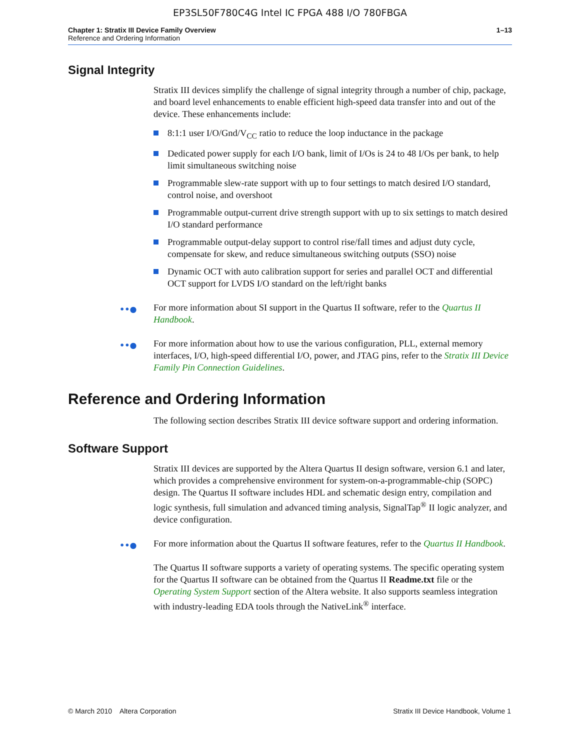EP3SL50F780C4G Intel IC FPGA 488 I/O 780FBGA
Chapter 1: Stratix III Device Family Overview 1–13
Reference and Ordering Information
Signal Integrity
Stratix III devices simplify the challenge of signal integrity through a number of chip, package, and board level enhancements to enable efficient high-speed data transfer into and out of the device. These enhancements include:
8:1:1 user I/O/Gnd/V<sub>CC</sub> ratio to reduce the loop inductance in the package
Dedicated power supply for each I/O bank, limit of I/Os is 24 to 48 I/Os per bank, to help limit simultaneous switching noise
Programmable slew-rate support with up to four settings to match desired I/O standard, control noise, and overshoot
Programmable output-current drive strength support with up to six settings to match desired I/O standard performance
Programmable output-delay support to control rise/fall times and adjust duty cycle, compensate for skew, and reduce simultaneous switching outputs (SSO) noise
Dynamic OCT with auto calibration support for series and parallel OCT and differential OCT support for LVDS I/O standard on the left/right banks
••● For more information about SI support in the Quartus II software, refer to the Quartus II Handbook.
••● For more information about how to use the various configuration, PLL, external memory interfaces, I/O, high-speed differential I/O, power, and JTAG pins, refer to the Stratix III Device Family Pin Connection Guidelines.
Reference and Ordering Information
The following section describes Stratix III device software support and ordering information.
Software Support
Stratix III devices are supported by the Altera Quartus II design software, version 6.1 and later, which provides a comprehensive environment for system-on-a-programmable-chip (SOPC) design. The Quartus II software includes HDL and schematic design entry, compilation and logic synthesis, full simulation and advanced timing analysis, SignalTap<sup>®</sup> II logic analyzer, and device configuration.
••● For more information about the Quartus II software features, refer to the Quartus II Handbook.
The Quartus II software supports a variety of operating systems. The specific operating system for the Quartus II software can be obtained from the Quartus II Readme.txt file or the Operating System Support section of the Altera website. It also supports seamless integration with industry-leading EDA tools through the NativeLink<sup>®</sup> interface.
© March 2010 Altera Corporation Stratix III Device Handbook, Volume 1